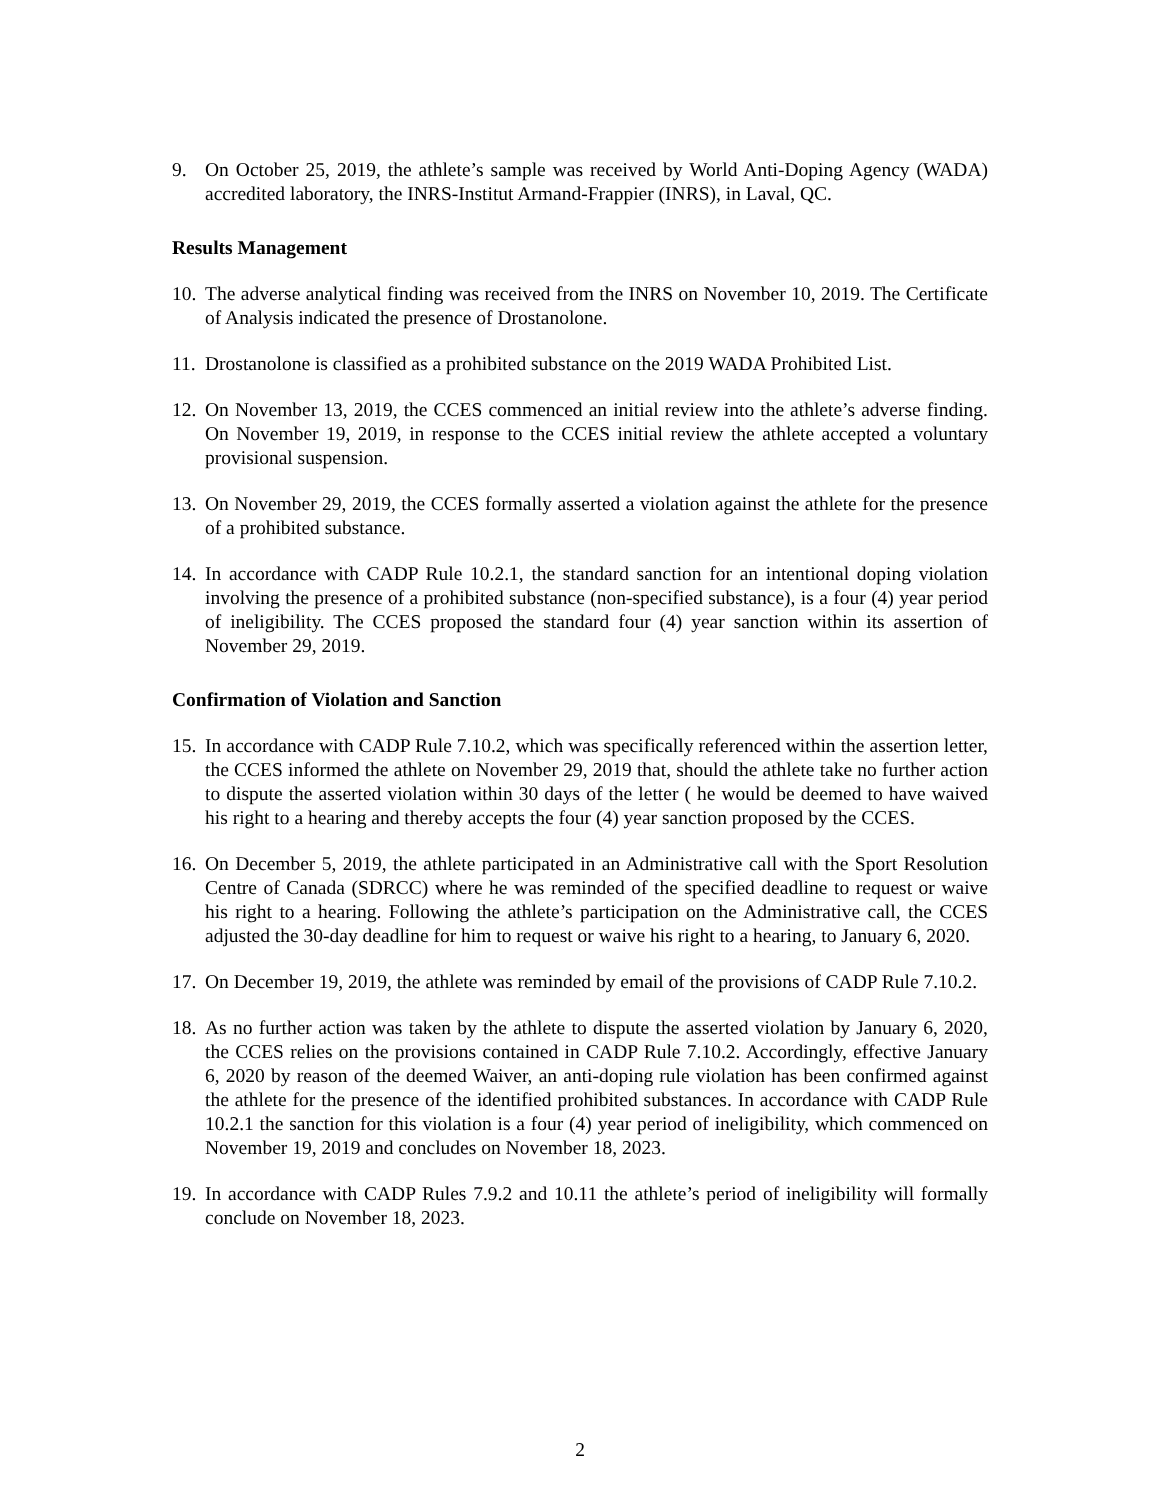9. On October 25, 2019, the athlete’s sample was received by World Anti-Doping Agency (WADA) accredited laboratory, the INRS-Institut Armand-Frappier (INRS), in Laval, QC.
Results Management
10.
The adverse analytical finding was received from the INRS on November 10, 2019. The Certificate of Analysis indicated the presence of Drostanolone.
11.
Drostanolone is classified as a prohibited substance on the 2019 WADA Prohibited List.
12.
On November 13, 2019, the CCES commenced an initial review into the athlete’s adverse finding. On November 19, 2019, in response to the CCES initial review the athlete accepted a voluntary provisional suspension.
13.
On November 29, 2019, the CCES formally asserted a violation against the athlete for the presence of a prohibited substance.
14.
In accordance with CADP Rule 10.2.1, the standard sanction for an intentional doping violation involving the presence of a prohibited substance (non-specified substance), is a four (4) year period of ineligibility. The CCES proposed the standard four (4) year sanction within its assertion of November 29, 2019.
Confirmation of Violation and Sanction
15.
In accordance with CADP Rule 7.10.2, which was specifically referenced within the assertion letter, the CCES informed the athlete on November 29, 2019 that, should the athlete take no further action to dispute the asserted violation within 30 days of the letter ( he would be deemed to have waived his right to a hearing and thereby accepts the four (4) year sanction proposed by the CCES.
16.
On December 5, 2019, the athlete participated in an Administrative call with the Sport Resolution Centre of Canada (SDRCC) where he was reminded of the specified deadline to request or waive his right to a hearing. Following the athlete’s participation on the Administrative call, the CCES adjusted the 30-day deadline for him to request or waive his right to a hearing, to January 6, 2020.
17.
On December 19, 2019, the athlete was reminded by email of the provisions of CADP Rule 7.10.2.
18.
As no further action was taken by the athlete to dispute the asserted violation by January 6, 2020, the CCES relies on the provisions contained in CADP Rule 7.10.2. Accordingly, effective January 6, 2020 by reason of the deemed Waiver, an anti-doping rule violation has been confirmed against the athlete for the presence of the identified prohibited substances. In accordance with CADP Rule 10.2.1 the sanction for this violation is a four (4) year period of ineligibility, which commenced on November 19, 2019 and concludes on November 18, 2023.
19.
In accordance with CADP Rules 7.9.2 and 10.11 the athlete’s period of ineligibility will formally conclude on November 18, 2023.
2